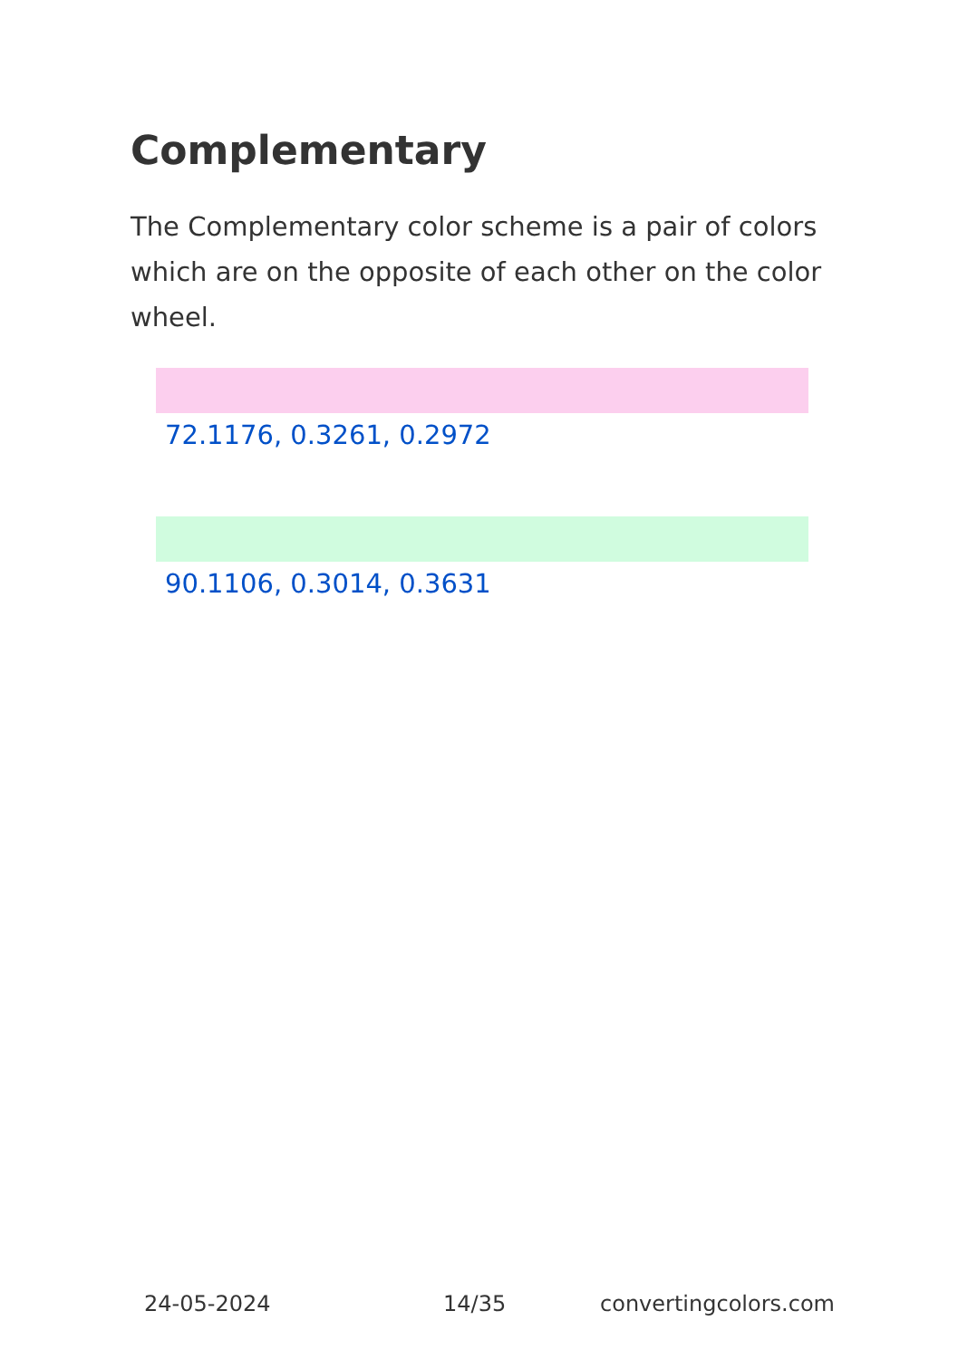Complementary
The Complementary color scheme is a pair of colors which are on the opposite of each other on the color wheel.
72.1176, 0.3261, 0.2972
90.1106, 0.3014, 0.3631
24-05-2024 14/35 convertingcolors.com